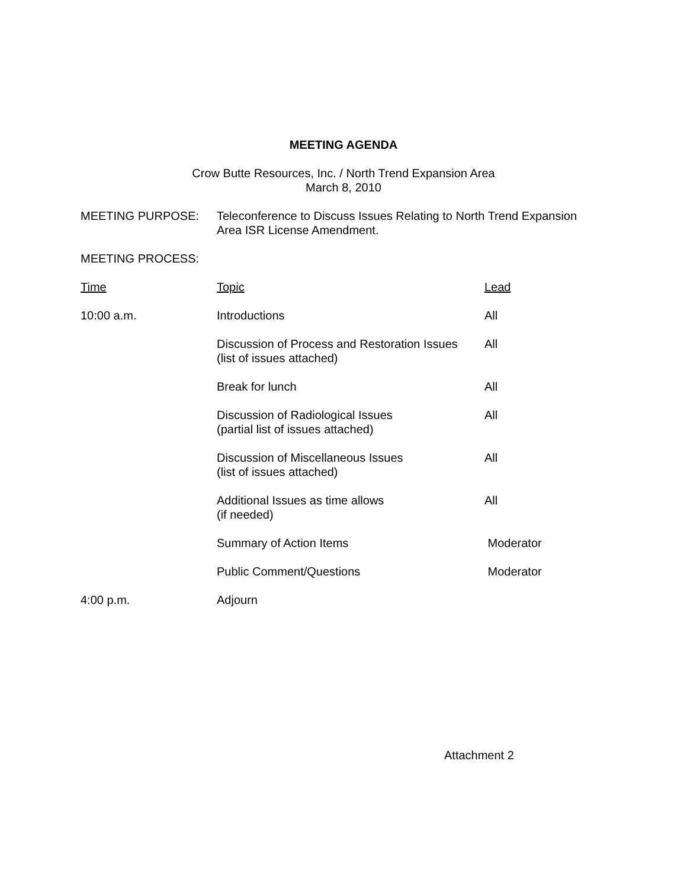MEETING AGENDA
Crow Butte Resources, Inc. / North Trend Expansion Area
March 8, 2010
MEETING PURPOSE: Teleconference to Discuss Issues Relating to North Trend Expansion
Area ISR License Amendment.
MEETING PROCESS:
| Time | Topic | Lead |
| --- | --- | --- |
| 10:00 a.m. | Introductions | All |
| | Discussion of Process and Restoration Issues (list of issues attached) | All |
| | Break for lunch | All |
| | Discussion of Radiological Issues (partial list of issues attached) | All |
| | Discussion of Miscellaneous Issues (list of issues attached) | All |
| | Additional Issues as time allows (if needed) | All |
| | Summary of Action Items | Moderator |
| | Public Comment/Questions | Moderator |
| 4:00 p.m. | Adjourn | |
Attachment 2